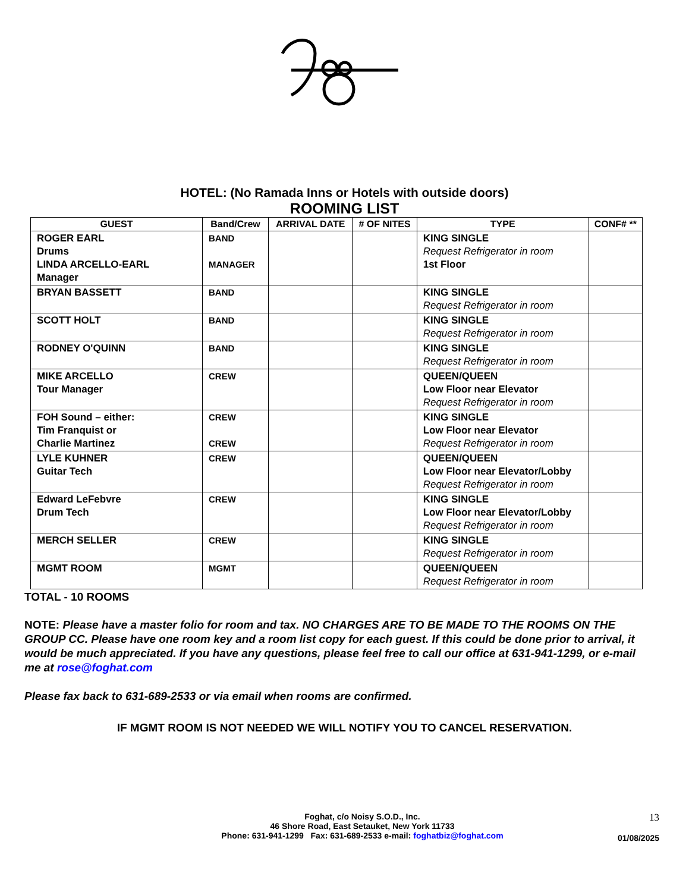HOTEL: (No Ramada Inns or Hotels with outside doors)
ROOMING LIST
| GUEST | Band/Crew | ARRIVAL DATE | # OF NITES | TYPE | CONF# ** |
| --- | --- | --- | --- | --- | --- |
| ROGER EARL Drums LINDA ARCELLO-EARL Manager | BAND MANAGER | | | KING SINGLE Request Refrigerator in room 1st Floor | |
| BRYAN BASSETT | BAND | | | KING SINGLE Request Refrigerator in room | |
| SCOTT HOLT | BAND | | | KING SINGLE Request Refrigerator in room | |
| RODNEY O'QUINN | BAND | | | KING SINGLE Request Refrigerator in room | |
| MIKE ARCELLO Tour Manager | CREW | | | QUEEN/QUEEN Low Floor near Elevator Request Refrigerator in room | |
| FOH Sound – either: Tim Franquist or Charlie Martinez | CREW CREW | | | KING SINGLE Low Floor near Elevator Request Refrigerator in room | |
| LYLE KUHNER Guitar Tech | CREW | | | QUEEN/QUEEN Low Floor near Elevator/Lobby Request Refrigerator in room | |
| Edward LeFebvre Drum Tech | CREW | | | KING SINGLE Low Floor near Elevator/Lobby Request Refrigerator in room | |
| MERCH SELLER | CREW | | | KING SINGLE Request Refrigerator in room | |
| MGMT ROOM | MGMT | | | QUEEN/QUEEN Request Refrigerator in room | |
TOTAL - 10 ROOMS
NOTE: Please have a master folio for room and tax. NO CHARGES ARE TO BE MADE TO THE ROOMS ON THE GROUP CC. Please have one room key and a room list copy for each guest. If this could be done prior to arrival, it would be much appreciated. If you have any questions, please feel free to call our office at 631-941-1299, or e-mail me at rose@foghat.com
Please fax back to 631-689-2533 or via email when rooms are confirmed.
IF MGMT ROOM IS NOT NEEDED WE WILL NOTIFY YOU TO CANCEL RESERVATION.
Foghat, c/o Noisy S.O.D., Inc.
46 Shore Road, East Setauket, New York 11733
Phone: 631-941-1299 Fax: 631-689-2533 e-mail: foghatbiz@foghat.com
13
01/08/2025